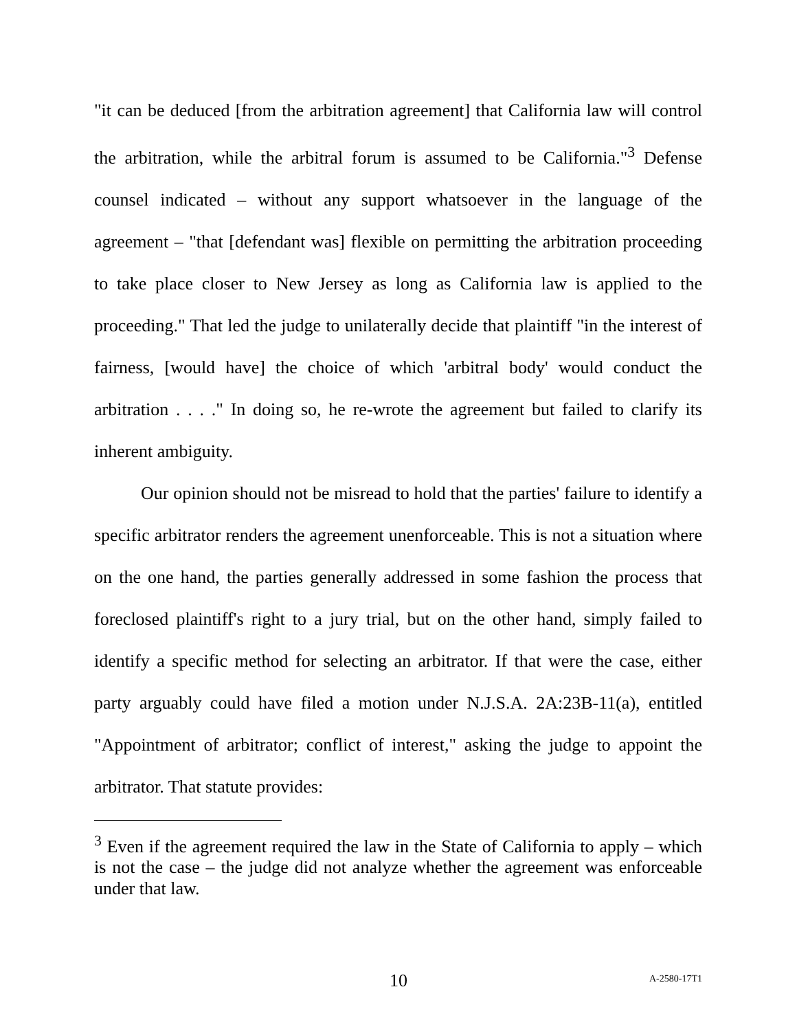"it can be deduced [from the arbitration agreement] that California law will control the arbitration, while the arbitral forum is assumed to be California."<sup>3</sup> Defense counsel indicated – without any support whatsoever in the language of the agreement – "that [defendant was] flexible on permitting the arbitration proceeding to take place closer to New Jersey as long as California law is applied to the proceeding." That led the judge to unilaterally decide that plaintiff "in the interest of fairness, [would have] the choice of which 'arbitral body' would conduct the arbitration . . . ." In doing so, he re-wrote the agreement but failed to clarify its inherent ambiguity.
Our opinion should not be misread to hold that the parties' failure to identify a specific arbitrator renders the agreement unenforceable. This is not a situation where on the one hand, the parties generally addressed in some fashion the process that foreclosed plaintiff's right to a jury trial, but on the other hand, simply failed to identify a specific method for selecting an arbitrator. If that were the case, either party arguably could have filed a motion under N.J.S.A. 2A:23B-11(a), entitled "Appointment of arbitrator; conflict of interest," asking the judge to appoint the arbitrator. That statute provides:
<sup>3</sup> Even if the agreement required the law in the State of California to apply – which is not the case – the judge did not analyze whether the agreement was enforceable under that law.
10
A-2580-17T1